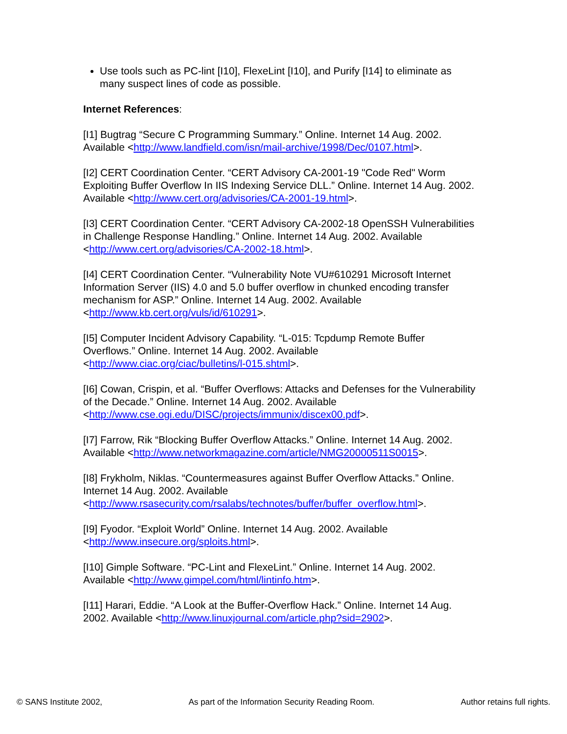Use tools such as PC-lint [I10], FlexeLint [I10], and Purify [I14] to eliminate as many suspect lines of code as possible.
Internet References:
[I1] Bugtrag “Secure C Programming Summary.” Online. Internet 14 Aug. 2002. Available <http://www.landfield.com/isn/mail-archive/1998/Dec/0107.html>.
[I2] CERT Coordination Center. “CERT Advisory CA-2001-19 "Code Red" Worm Exploiting Buffer Overflow In IIS Indexing Service DLL.” Online. Internet 14 Aug. 2002. Available <http://www.cert.org/advisories/CA-2001-19.html>.
[I3] CERT Coordination Center. “CERT Advisory CA-2002-18 OpenSSH Vulnerabilities in Challenge Response Handling.” Online. Internet 14 Aug. 2002. Available <http://www.cert.org/advisories/CA-2002-18.html>.
[I4] CERT Coordination Center. “Vulnerability Note VU#610291 Microsoft Internet Information Server (IIS) 4.0 and 5.0 buffer overflow in chunked encoding transfer mechanism for ASP.” Online. Internet 14 Aug. 2002. Available <http://www.kb.cert.org/vuls/id/610291>.
[I5] Computer Incident Advisory Capability. “L-015: Tcpdump Remote Buffer Overflows.” Online. Internet 14 Aug. 2002. Available <http://www.ciac.org/ciac/bulletins/l-015.shtml>.
[I6] Cowan, Crispin, et al. “Buffer Overflows: Attacks and Defenses for the Vulnerability of the Decade.” Online. Internet 14 Aug. 2002. Available <http://www.cse.ogi.edu/DISC/projects/immunix/discex00.pdf>.
[I7] Farrow, Rik “Blocking Buffer Overflow Attacks.” Online. Internet 14 Aug. 2002. Available <http://www.networkmagazine.com/article/NMG20000511S0015>.
[I8] Frykholm, Niklas. “Countermeasures against Buffer Overflow Attacks.” Online. Internet 14 Aug. 2002. Available <http://www.rsasecurity.com/rsalabs/technotes/buffer/buffer_overflow.html>.
[I9] Fyodor. “Exploit World” Online. Internet 14 Aug. 2002. Available <http://www.insecure.org/sploits.html>.
[I10] Gimple Software. “PC-Lint and FlexeLint.” Online. Internet 14 Aug. 2002. Available <http://www.gimpel.com/html/lintinfo.htm>.
[I11] Harari, Eddie. “A Look at the Buffer-Overflow Hack.” Online. Internet 14 Aug. 2002. Available <http://www.linuxjournal.com/article.php?sid=2902>.
© SANS Institute 2002, As part of the Information Security Reading Room. Author retains full rights.